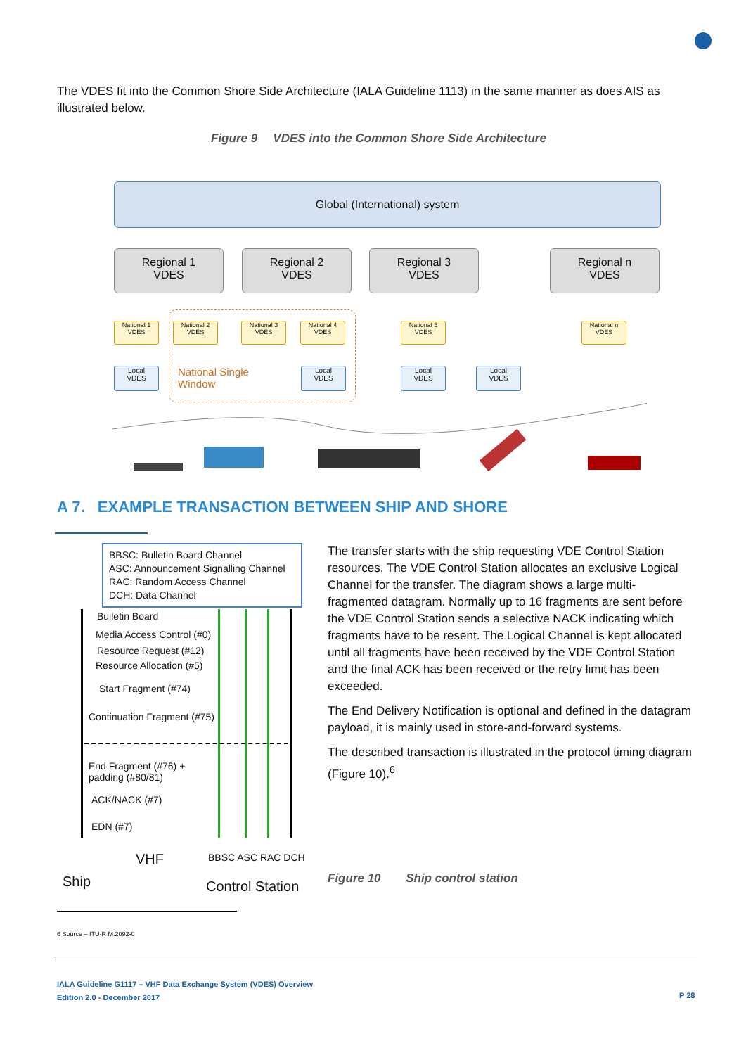The VDES fit into the Common Shore Side Architecture (IALA Guideline 1113) in the same manner as does AIS as illustrated below.
Figure 9 VDES into the Common Shore Side Architecture
Global (International) system
Regional 1
VDES
Regional 2
VDES
Regional 3
VDES
Regional n
VDES
National 1
VDES
National 2
VDES
National 3
VDES
National 4
VDES
National 5
VDES
National n
VDES
Local
VDES
National Single
Window
Local
VDES
Local
VDES
Local
VDES
A 7. EXAMPLE TRANSACTION BETWEEN SHIP AND SHORE
BBSC: Bulletin Board Channel
ASC: Announcement Signalling Channel
RAC: Random Access Channel
DCH: Data Channel
Bulletin Board
Media Access Control (#0)
Resource Request (#12)
Resource Allocation (#5)
Start Fragment (#74)
Continuation Fragment (#75)
End Fragment (#76) +
padding (#80/81)
ACK/NACK (#7)
EDN (#7)
VHF BBSC ASC RAC DCH
Ship Control Station
The transfer starts with the ship requesting VDE Control Station resources. The VDE Control Station allocates an exclusive Logical Channel for the transfer. The diagram shows a large multi-fragmented datagram. Normally up to 16 fragments are sent before the VDE Control Station sends a selective NACK indicating which fragments have to be resent. The Logical Channel is kept allocated until all fragments have been received by the VDE Control Station and the final ACK has been received or the retry limit has been exceeded.
The End Delivery Notification is optional and defined in the datagram payload, it is mainly used in store-and-forward systems.
The described transaction is illustrated in the protocol timing diagram (Figure 10).<sup>6</sup>
Figure 10 Ship control station
6 Source – ITU-R M.2092-0
IALA Guideline G1117 – VHF Data Exchange System (VDES) Overview
Edition 2.0 - December 2017
P 28